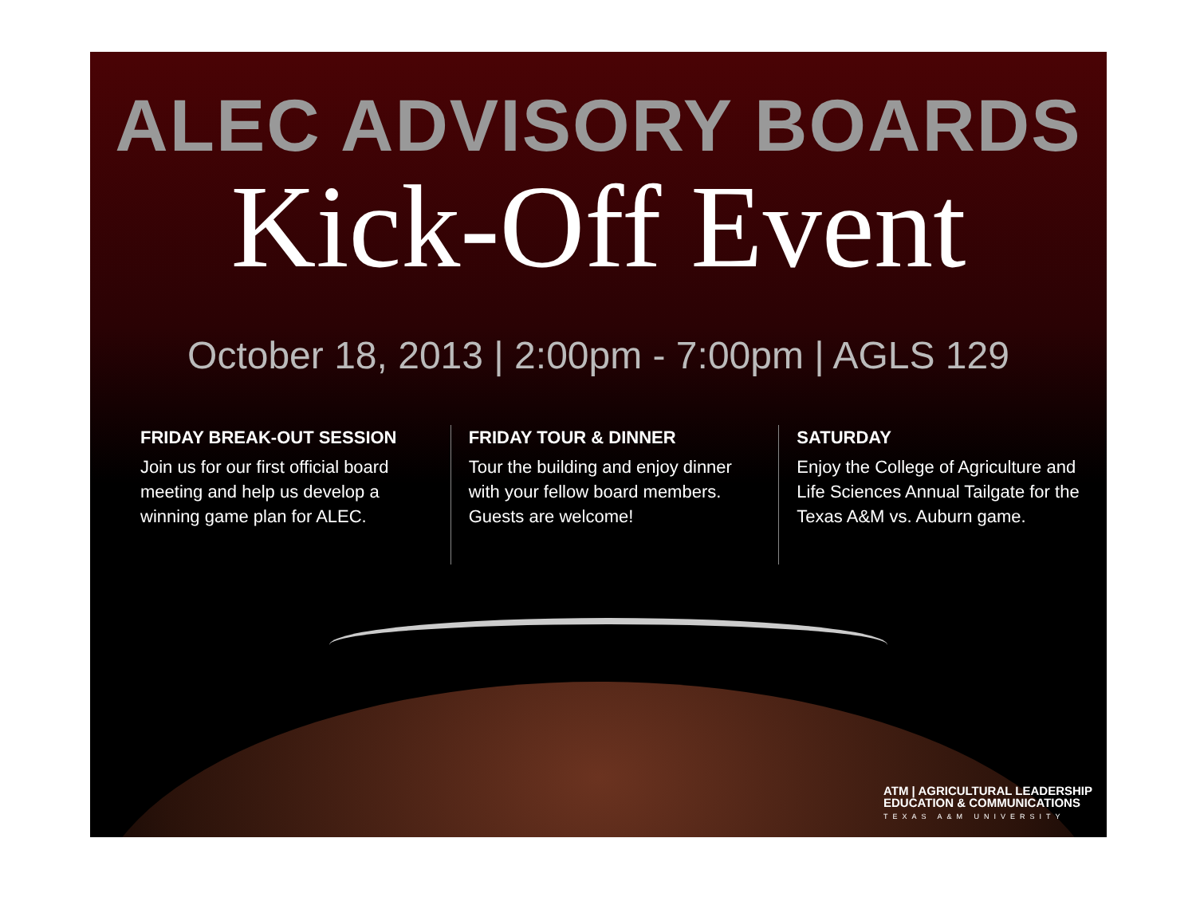ALEC ADVISORY BOARDS
Kick-Off Event
October 18, 2013 | 2:00pm - 7:00pm | AGLS 129
FRIDAY BREAK-OUT SESSION
Join us for our first official board meeting and help us develop a winning game plan for ALEC.
FRIDAY TOUR & DINNER
Tour the building and enjoy dinner with your fellow board members. Guests are welcome!
SATURDAY
Enjoy the College of Agriculture and Life Sciences Annual Tailgate for the Texas A&M vs. Auburn game.
ATM | AGRICULTURAL LEADERSHIP
EDUCATION & COMMUNICATIONS
TEXAS A&M UNIVERSITY